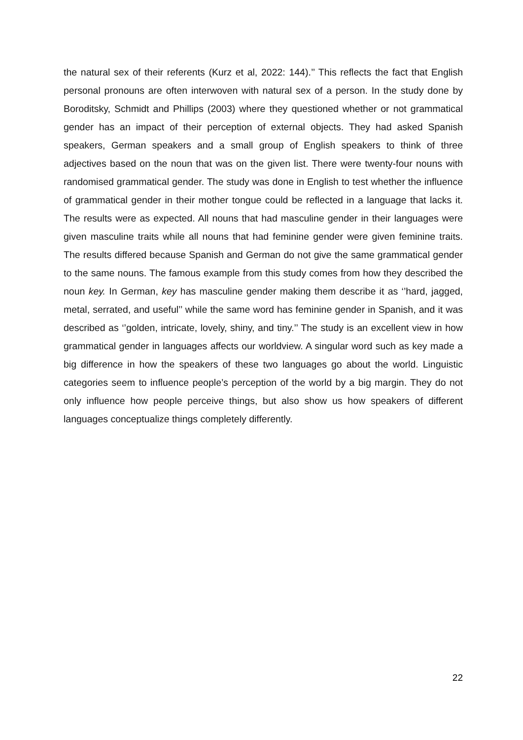the natural sex of their referents (Kurz et al, 2022: 144).’’ This reflects the fact that English personal pronouns are often interwoven with natural sex of a person. In the study done by Boroditsky, Schmidt and Phillips (2003) where they questioned whether or not grammatical gender has an impact of their perception of external objects. They had asked Spanish speakers, German speakers and a small group of English speakers to think of three adjectives based on the noun that was on the given list. There were twenty-four nouns with randomised grammatical gender. The study was done in English to test whether the influence of grammatical gender in their mother tongue could be reflected in a language that lacks it. The results were as expected. All nouns that had masculine gender in their languages were given masculine traits while all nouns that had feminine gender were given feminine traits. The results differed because Spanish and German do not give the same grammatical gender to the same nouns. The famous example from this study comes from how they described the noun key. In German, key has masculine gender making them describe it as ‘’hard, jagged, metal, serrated, and useful’’ while the same word has feminine gender in Spanish, and it was described as ‘’golden, intricate, lovely, shiny, and tiny.’’ The study is an excellent view in how grammatical gender in languages affects our worldview. A singular word such as key made a big difference in how the speakers of these two languages go about the world. Linguistic categories seem to influence people’s perception of the world by a big margin. They do not only influence how people perceive things, but also show us how speakers of different languages conceptualize things completely differently.
22